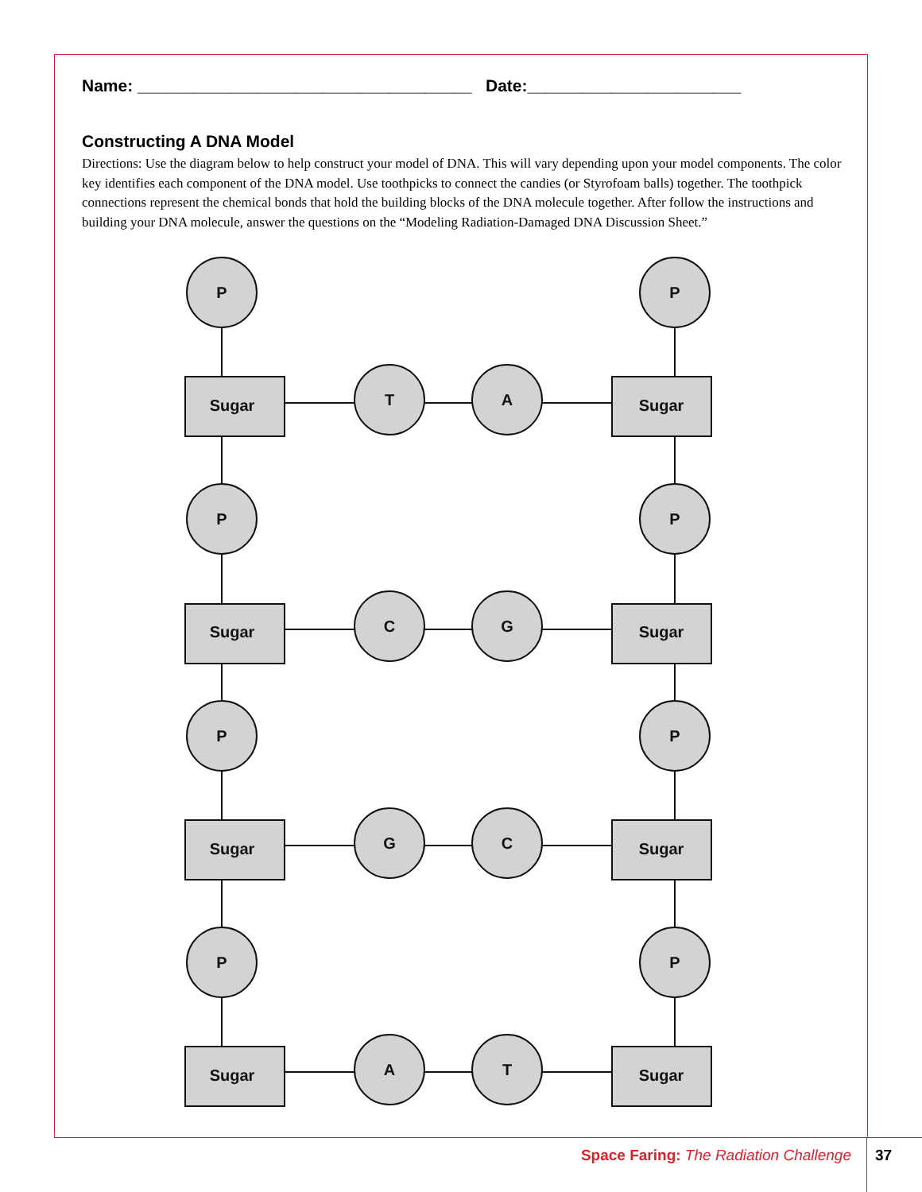Name: ____________________________________ Date:_______________________
Constructing A DNA Model
Directions: Use the diagram below to help construct your model of DNA. This will vary depending upon your model components. The color key identifies each component of the DNA model. Use toothpicks to connect the candies (or Styrofoam balls) together. The toothpick connections represent the chemical bonds that hold the building blocks of the DNA molecule together. After follow the instructions and building your DNA molecule, answer the questions on the “Modeling Radiation-Damaged DNA Discussion Sheet.”
P
P
Sugar
T
A
Sugar
P
P
Sugar
C
G
Sugar
P
P
Sugar
G
C
Sugar
P
P
Sugar
A
T
Sugar
Space Faring: The Radiation Challenge 37